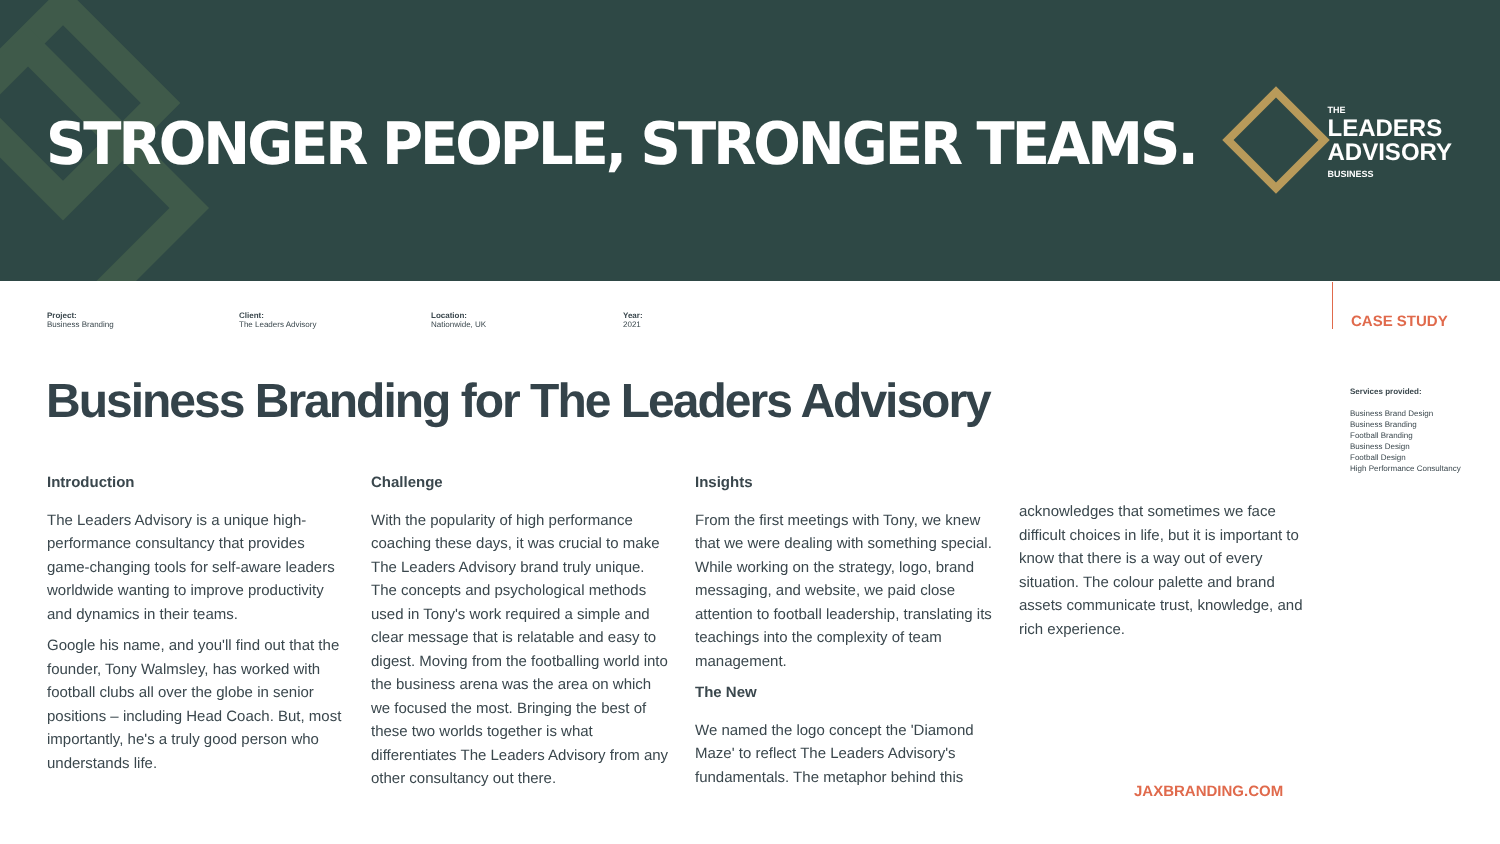STRONGER PEOPLE, STRONGER TEAMS.
THE
LEADERS
ADVISORY
BUSINESS
Project:
Business Branding
Client:
The Leaders Advisory
Location:
Nationwide, UK
Year:
2021
CASE STUDY
Services provided:
Business Brand Design
Business Branding
Football Branding
Business Design
Football Design
High Performance Consultancy
Business Branding for The Leaders Advisory
Introduction
The Leaders Advisory is a unique high-performance consultancy that provides game-changing tools for self-aware leaders worldwide wanting to improve productivity and dynamics in their teams.
Google his name, and you'll find out that the founder, Tony Walmsley, has worked with football clubs all over the globe in senior positions – including Head Coach. But, most importantly, he's a truly good person who understands life.
Challenge
With the popularity of high performance coaching these days, it was crucial to make The Leaders Advisory brand truly unique. The concepts and psychological methods used in Tony's work required a simple and clear message that is relatable and easy to digest. Moving from the footballing world into the business arena was the area on which we focused the most. Bringing the best of these two worlds together is what differentiates The Leaders Advisory from any other consultancy out there.
Insights
From the first meetings with Tony, we knew that we were dealing with something special. While working on the strategy, logo, brand messaging, and website, we paid close attention to football leadership, translating its teachings into the complexity of team management.
The New
We named the logo concept the 'Diamond Maze' to reflect The Leaders Advisory's fundamentals. The metaphor behind this
acknowledges that sometimes we face difficult choices in life, but it is important to know that there is a way out of every situation. The colour palette and brand assets communicate trust, knowledge, and rich experience.
JAXBRANDING.COM